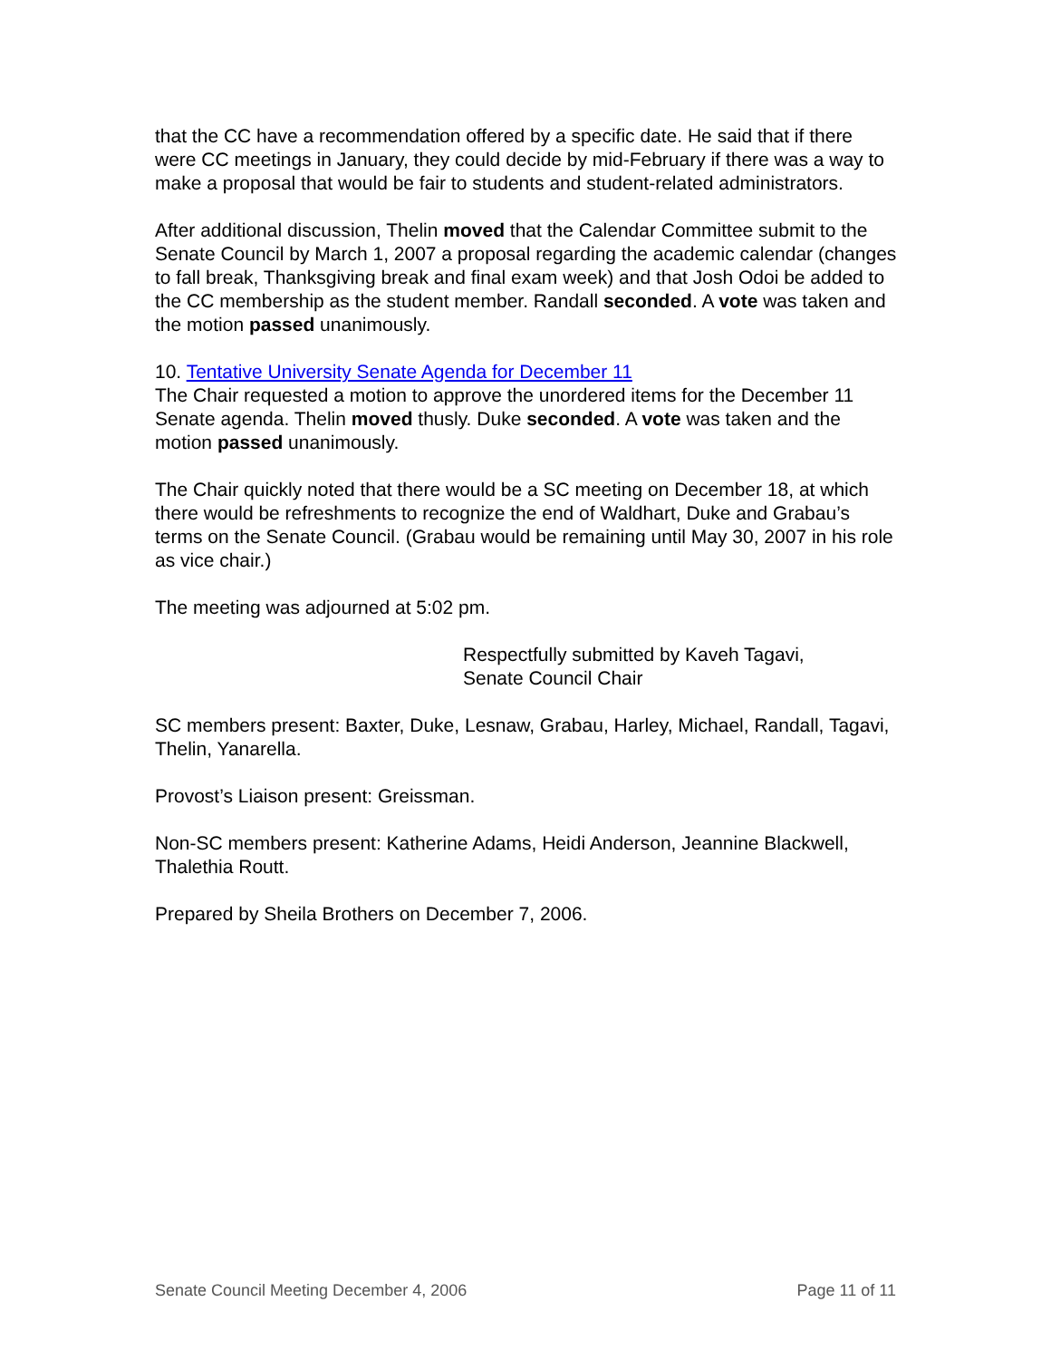that the CC have a recommendation offered by a specific date. He said that if there were CC meetings in January, they could decide by mid-February if there was a way to make a proposal that would be fair to students and student-related administrators.
After additional discussion, Thelin moved that the Calendar Committee submit to the Senate Council by March 1, 2007 a proposal regarding the academic calendar (changes to fall break, Thanksgiving break and final exam week) and that Josh Odoi be added to the CC membership as the student member. Randall seconded. A vote was taken and the motion passed unanimously.
10. Tentative University Senate Agenda for December 11
The Chair requested a motion to approve the unordered items for the December 11 Senate agenda. Thelin moved thusly. Duke seconded. A vote was taken and the motion passed unanimously.
The Chair quickly noted that there would be a SC meeting on December 18, at which there would be refreshments to recognize the end of Waldhart, Duke and Grabau’s terms on the Senate Council. (Grabau would be remaining until May 30, 2007 in his role as vice chair.)
The meeting was adjourned at 5:02 pm.
Respectfully submitted by Kaveh Tagavi,
Senate Council Chair
SC members present: Baxter, Duke, Lesnaw, Grabau, Harley, Michael, Randall, Tagavi, Thelin, Yanarella.
Provost’s Liaison present: Greissman.
Non-SC members present: Katherine Adams, Heidi Anderson, Jeannine Blackwell, Thalethia Routt.
Prepared by Sheila Brothers on December 7, 2006.
Senate Council Meeting December 4, 2006 Page 11 of 11